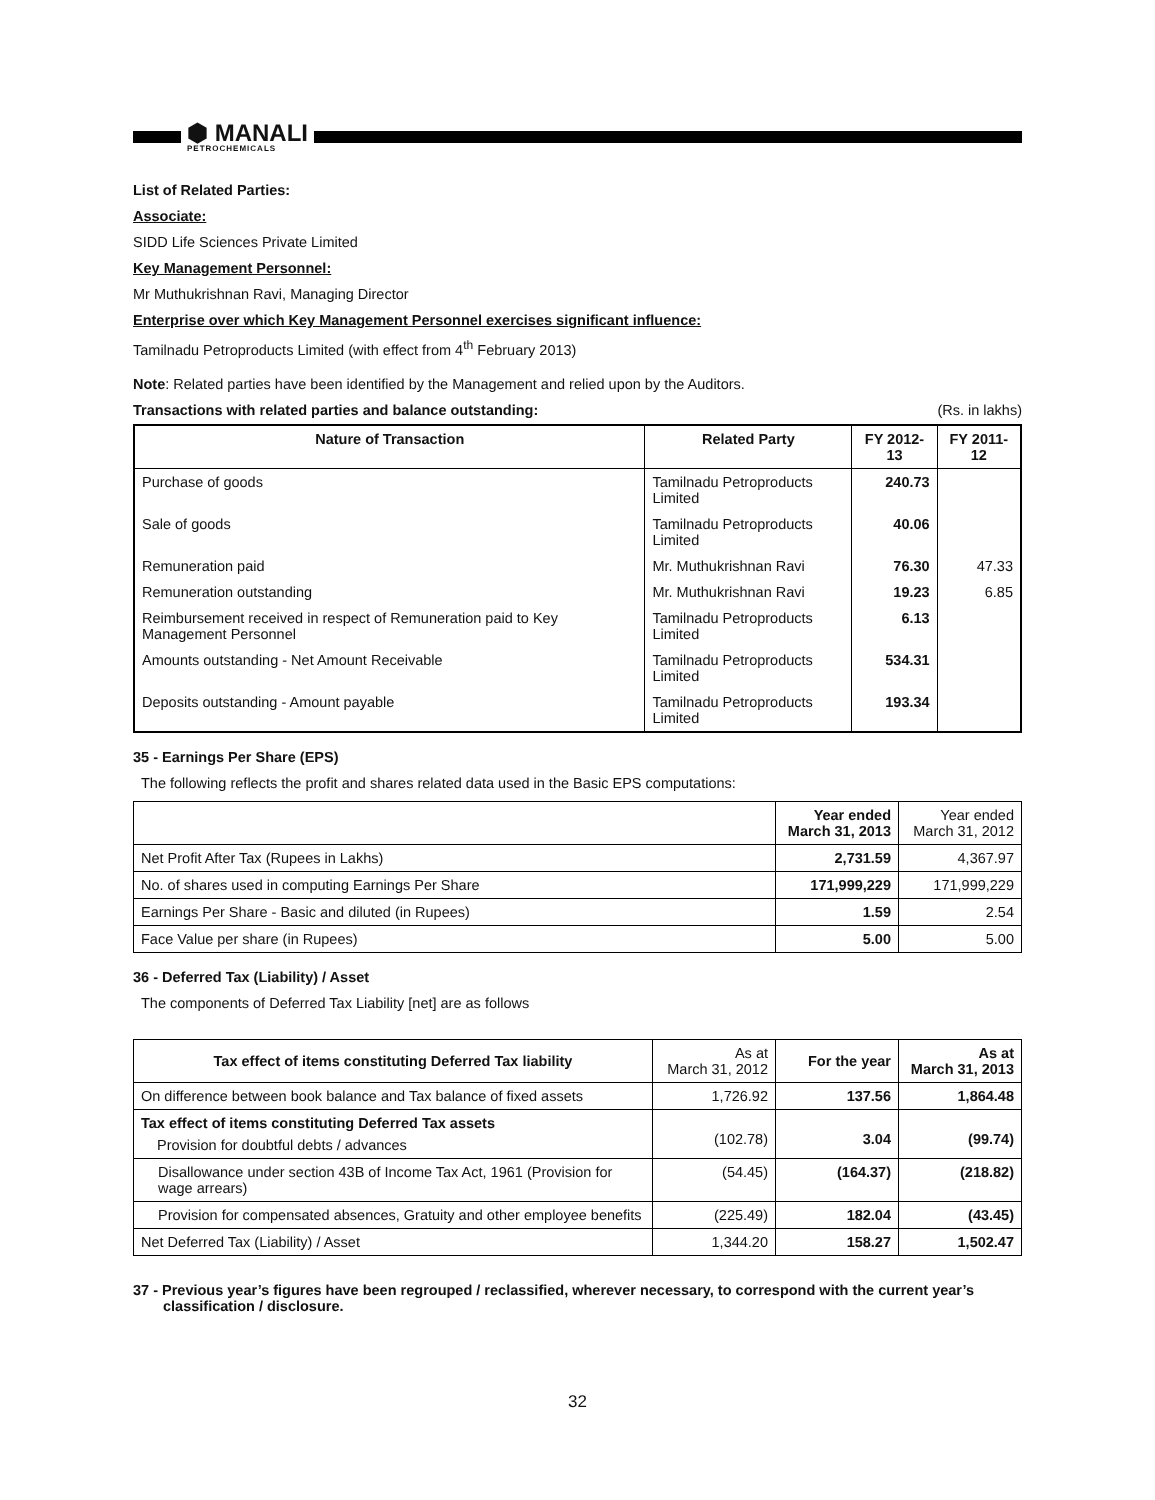⬢ MANALI
PETROCHEMICALS
List of Related Parties:
Associate:
SIDD Life Sciences Private Limited
Key Management Personnel:
Mr Muthukrishnan Ravi, Managing Director
Enterprise over which Key Management Personnel exercises significant influence:
Tamilnadu Petroproducts Limited (with effect from 4<sup>th</sup> February 2013)
Note: Related parties have been identified by the Management and relied upon by the Auditors.
Transactions with related parties and balance outstanding: (Rs. in lakhs)
| Nature of Transaction | Related Party | FY 2012-13 | FY 2011-12 |
| --- | --- | --- | --- |
| Purchase of goods | Tamilnadu Petroproducts Limited | 240.73 | |
| Sale of goods | Tamilnadu Petroproducts Limited | 40.06 | |
| Remuneration paid | Mr. Muthukrishnan Ravi | 76.30 | 47.33 |
| Remuneration outstanding | Mr. Muthukrishnan Ravi | 19.23 | 6.85 |
| Reimbursement received in respect of Remuneration paid to Key Management Personnel | Tamilnadu Petroproducts Limited | 6.13 | |
| Amounts outstanding - Net Amount Receivable | Tamilnadu Petroproducts Limited | 534.31 | |
| Deposits outstanding - Amount payable | Tamilnadu Petroproducts Limited | 193.34 | |
35 - Earnings Per Share (EPS)
The following reflects the profit and shares related data used in the Basic EPS computations:
| | Year ended March 31, 2013 | Year ended March 31, 2012 |
| Net Profit After Tax (Rupees in Lakhs) | 2,731.59 | 4,367.97 |
| No. of shares used in computing Earnings Per Share | 171,999,229 | 171,999,229 |
| Earnings Per Share - Basic and diluted (in Rupees) | 1.59 | 2.54 |
| Face Value per share (in Rupees) | 5.00 | 5.00 |
36 - Deferred Tax (Liability) / Asset
The components of Deferred Tax Liability [net] are as follows
| Tax effect of items constituting Deferred Tax liability | As at March 31, 2012 | For the year | As at March 31, 2013 |
| On difference between book balance and Tax balance of fixed assets | 1,726.92 | 137.56 | 1,864.48 |
| Tax effect of items constituting Deferred Tax assets Provision for doubtful debts / advances | (102.78) | 3.04 | (99.74) |
| Disallowance under section 43B of Income Tax Act, 1961 (Provision for wage arrears) | (54.45) | (164.37) | (218.82) |
| Provision for compensated absences, Gratuity and other employee benefits | (225.49) | 182.04 | (43.45) |
| Net Deferred Tax (Liability) / Asset | 1,344.20 | 158.27 | 1,502.47 |
37 - Previous year’s figures have been regrouped / reclassified, wherever necessary, to correspond with the current year’s classification / disclosure.
32